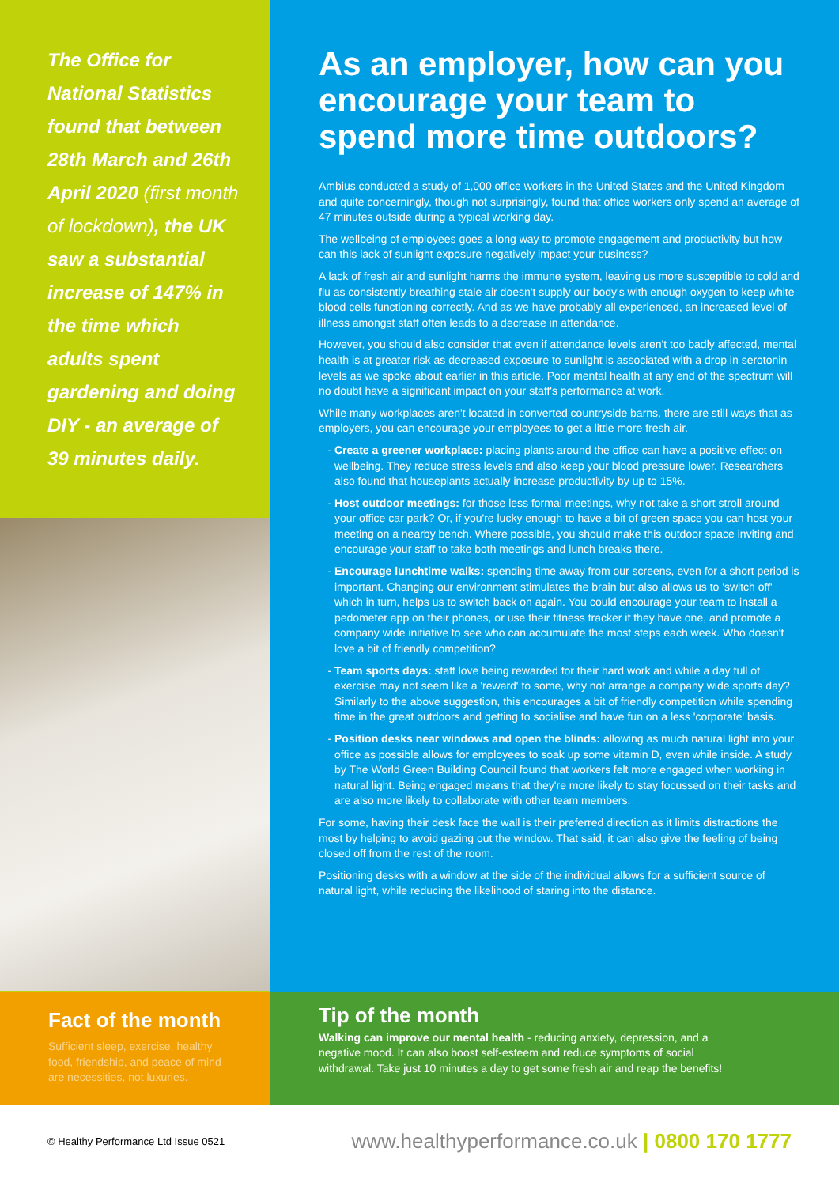The Office for National Statistics found that between 28th March and 26th April 2020 (first month of lockdown), the UK saw a substantial increase of 147% in the time which adults spent gardening and doing DIY - an average of 39 minutes daily.
As an employer, how can you encourage your team to spend more time outdoors?
Ambius conducted a study of 1,000 office workers in the United States and the United Kingdom and quite concerningly, though not surprisingly, found that office workers only spend an average of 47 minutes outside during a typical working day.
The wellbeing of employees goes a long way to promote engagement and productivity but how can this lack of sunlight exposure negatively impact your business?
A lack of fresh air and sunlight harms the immune system, leaving us more susceptible to cold and flu as consistently breathing stale air doesn't supply our body's with enough oxygen to keep white blood cells functioning correctly. And as we have probably all experienced, an increased level of illness amongst staff often leads to a decrease in attendance.
However, you should also consider that even if attendance levels aren't too badly affected, mental health is at greater risk as decreased exposure to sunlight is associated with a drop in serotonin levels as we spoke about earlier in this article. Poor mental health at any end of the spectrum will no doubt have a significant impact on your staff's performance at work.
While many workplaces aren't located in converted countryside barns, there are still ways that as employers, you can encourage your employees to get a little more fresh air.
Create a greener workplace: placing plants around the office can have a positive effect on wellbeing. They reduce stress levels and also keep your blood pressure lower. Researchers also found that houseplants actually increase productivity by up to 15%.
Host outdoor meetings: for those less formal meetings, why not take a short stroll around your office car park? Or, if you're lucky enough to have a bit of green space you can host your meeting on a nearby bench. Where possible, you should make this outdoor space inviting and encourage your staff to take both meetings and lunch breaks there.
Encourage lunchtime walks: spending time away from our screens, even for a short period is important. Changing our environment stimulates the brain but also allows us to 'switch off' which in turn, helps us to switch back on again. You could encourage your team to install a pedometer app on their phones, or use their fitness tracker if they have one, and promote a company wide initiative to see who can accumulate the most steps each week. Who doesn't love a bit of friendly competition?
Team sports days: staff love being rewarded for their hard work and while a day full of exercise may not seem like a 'reward' to some, why not arrange a company wide sports day? Similarly to the above suggestion, this encourages a bit of friendly competition while spending time in the great outdoors and getting to socialise and have fun on a less 'corporate' basis.
Position desks near windows and open the blinds: allowing as much natural light into your office as possible allows for employees to soak up some vitamin D, even while inside. A study by The World Green Building Council found that workers felt more engaged when working in natural light. Being engaged means that they're more likely to stay focussed on their tasks and are also more likely to collaborate with other team members.
For some, having their desk face the wall is their preferred direction as it limits distractions the most by helping to avoid gazing out the window. That said, it can also give the feeling of being closed off from the rest of the room.
Positioning desks with a window at the side of the individual allows for a sufficient source of natural light, while reducing the likelihood of staring into the distance.
Fact of the month
Sufficient sleep, exercise, healthy food, friendship, and peace of mind are necessities, not luxuries.
Tip of the month
Walking can improve our mental health - reducing anxiety, depression, and a negative mood. It can also boost self-esteem and reduce symptoms of social withdrawal. Take just 10 minutes a day to get some fresh air and reap the benefits!
© Healthy Performance Ltd Issue 0521 www.healthyperformance.co.uk | 0800 170 1777